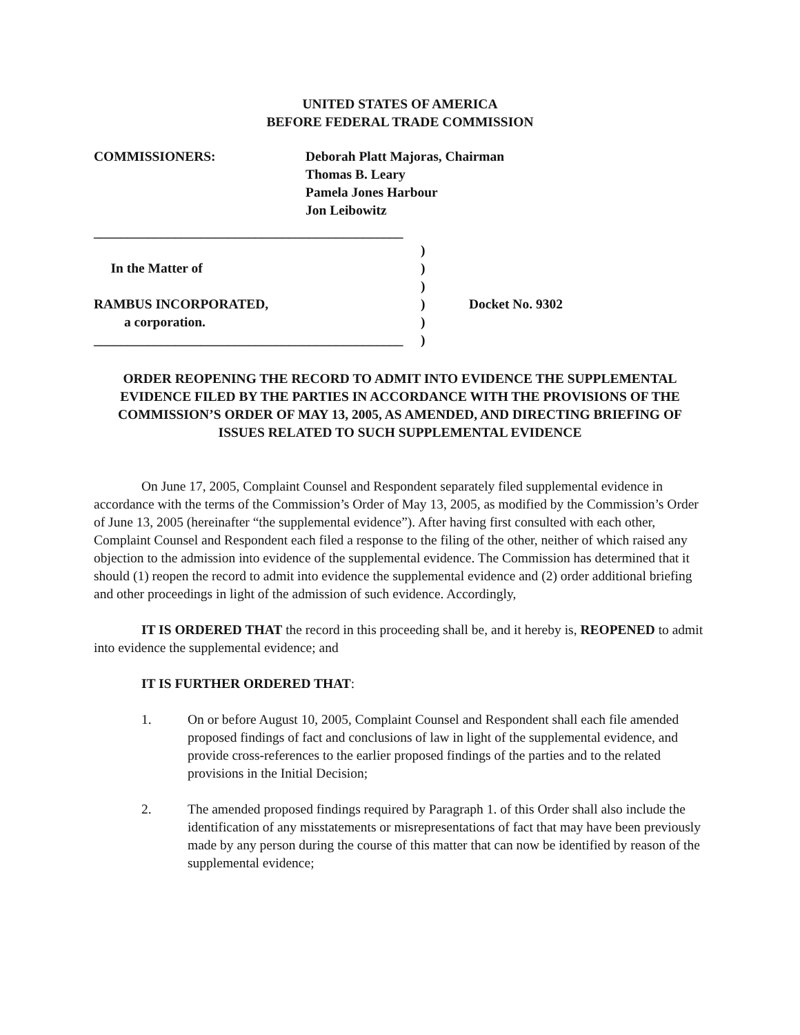UNITED STATES OF AMERICA
BEFORE FEDERAL TRADE COMMISSION
COMMISSIONERS: Deborah Platt Majoras, Chairman
Thomas B. Leary
Pamela Jones Harbour
Jon Leibowitz
______________________________________________
)
In the Matter of )
)
RAMBUS INCORPORATED, ) Docket No. 9302
a corporation. )
______________________________________________
)
ORDER REOPENING THE RECORD TO ADMIT INTO EVIDENCE THE SUPPLEMENTAL EVIDENCE FILED BY THE PARTIES IN ACCORDANCE WITH THE PROVISIONS OF THE COMMISSION’S ORDER OF MAY 13, 2005, AS AMENDED, AND DIRECTING BRIEFING OF ISSUES RELATED TO SUCH SUPPLEMENTAL EVIDENCE
On June 17, 2005, Complaint Counsel and Respondent separately filed supplemental evidence in accordance with the terms of the Commission’s Order of May 13, 2005, as modified by the Commission’s Order of June 13, 2005 (hereinafter “the supplemental evidence”). After having first consulted with each other, Complaint Counsel and Respondent each filed a response to the filing of the other, neither of which raised any objection to the admission into evidence of the supplemental evidence. The Commission has determined that it should (1) reopen the record to admit into evidence the supplemental evidence and (2) order additional briefing and other proceedings in light of the admission of such evidence. Accordingly,
IT IS ORDERED THAT the record in this proceeding shall be, and it hereby is, REOPENED to admit into evidence the supplemental evidence; and
IT IS FURTHER ORDERED THAT:
1. On or before August 10, 2005, Complaint Counsel and Respondent shall each file amended proposed findings of fact and conclusions of law in light of the supplemental evidence, and provide cross-references to the earlier proposed findings of the parties and to the related provisions in the Initial Decision;
2. The amended proposed findings required by Paragraph 1. of this Order shall also include the identification of any misstatements or misrepresentations of fact that may have been previously made by any person during the course of this matter that can now be identified by reason of the supplemental evidence;